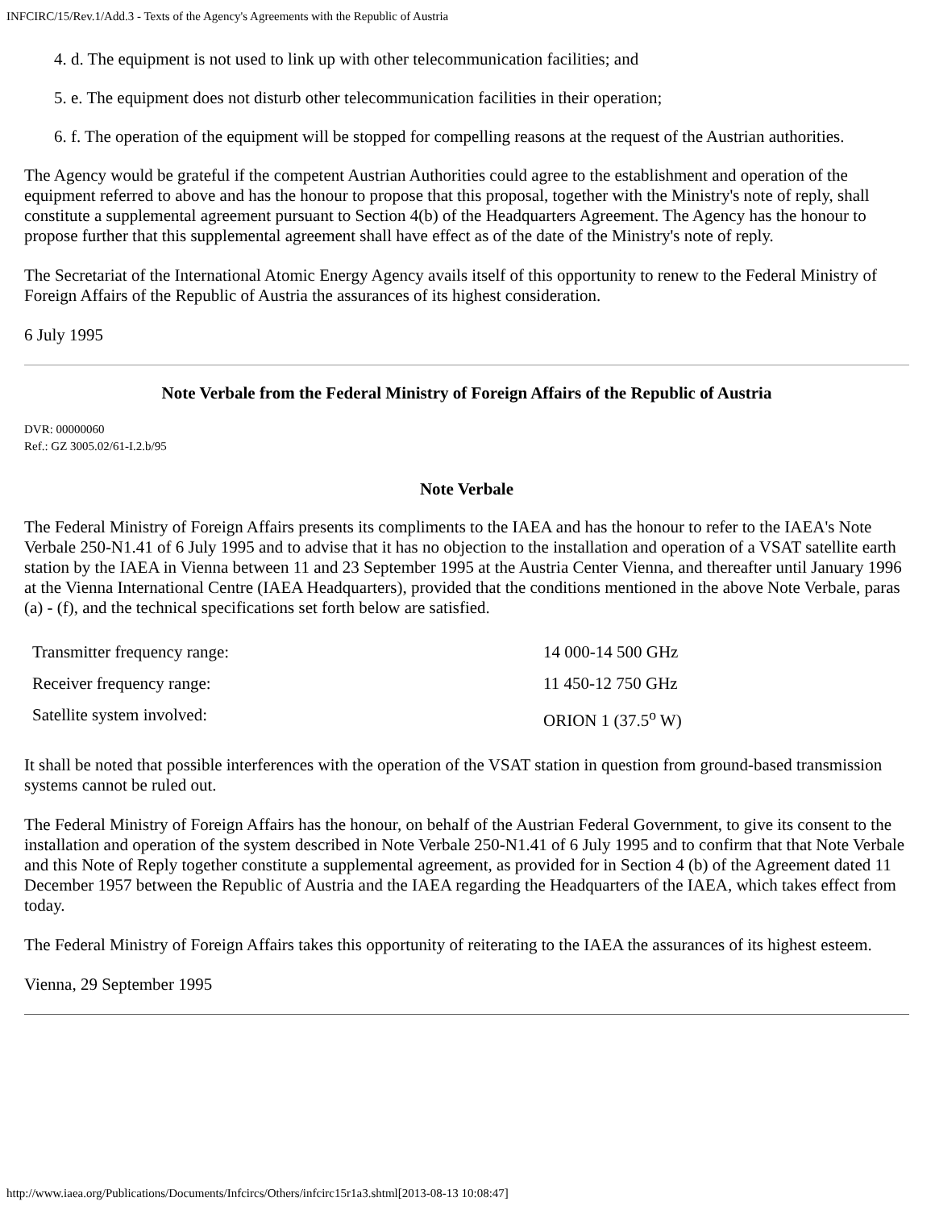INFCIRC/15/Rev.1/Add.3 - Texts of the Agency's Agreements with the Republic of Austria
4. d. The equipment is not used to link up with other telecommunication facilities; and
5. e. The equipment does not disturb other telecommunication facilities in their operation;
6. f. The operation of the equipment will be stopped for compelling reasons at the request of the Austrian authorities.
The Agency would be grateful if the competent Austrian Authorities could agree to the establishment and operation of the equipment referred to above and has the honour to propose that this proposal, together with the Ministry's note of reply, shall constitute a supplemental agreement pursuant to Section 4(b) of the Headquarters Agreement. The Agency has the honour to propose further that this supplemental agreement shall have effect as of the date of the Ministry's note of reply.
The Secretariat of the International Atomic Energy Agency avails itself of this opportunity to renew to the Federal Ministry of Foreign Affairs of the Republic of Austria the assurances of its highest consideration.
6 July 1995
Note Verbale from the Federal Ministry of Foreign Affairs of the Republic of Austria
DVR: 00000060
Ref.: GZ 3005.02/61-I.2.b/95
Note Verbale
The Federal Ministry of Foreign Affairs presents its compliments to the IAEA and has the honour to refer to the IAEA's Note Verbale 250-N1.41 of 6 July 1995 and to advise that it has no objection to the installation and operation of a VSAT satellite earth station by the IAEA in Vienna between 11 and 23 September 1995 at the Austria Center Vienna, and thereafter until January 1996 at the Vienna International Centre (IAEA Headquarters), provided that the conditions mentioned in the above Note Verbale, paras (a) - (f), and the technical specifications set forth below are satisfied.
| Transmitter frequency range: | 14 000-14 500 GHz |
| Receiver frequency range: | 11 450-12 750 GHz |
| Satellite system involved: | ORION 1 (37.5<sup>o</sup> W) |
It shall be noted that possible interferences with the operation of the VSAT station in question from ground-based transmission systems cannot be ruled out.
The Federal Ministry of Foreign Affairs has the honour, on behalf of the Austrian Federal Government, to give its consent to the installation and operation of the system described in Note Verbale 250-N1.41 of 6 July 1995 and to confirm that that Note Verbale and this Note of Reply together constitute a supplemental agreement, as provided for in Section 4 (b) of the Agreement dated 11 December 1957 between the Republic of Austria and the IAEA regarding the Headquarters of the IAEA, which takes effect from today.
The Federal Ministry of Foreign Affairs takes this opportunity of reiterating to the IAEA the assurances of its highest esteem.
Vienna, 29 September 1995
http://www.iaea.org/Publications/Documents/Infcircs/Others/infcirc15r1a3.shtml[2013-08-13 10:08:47]